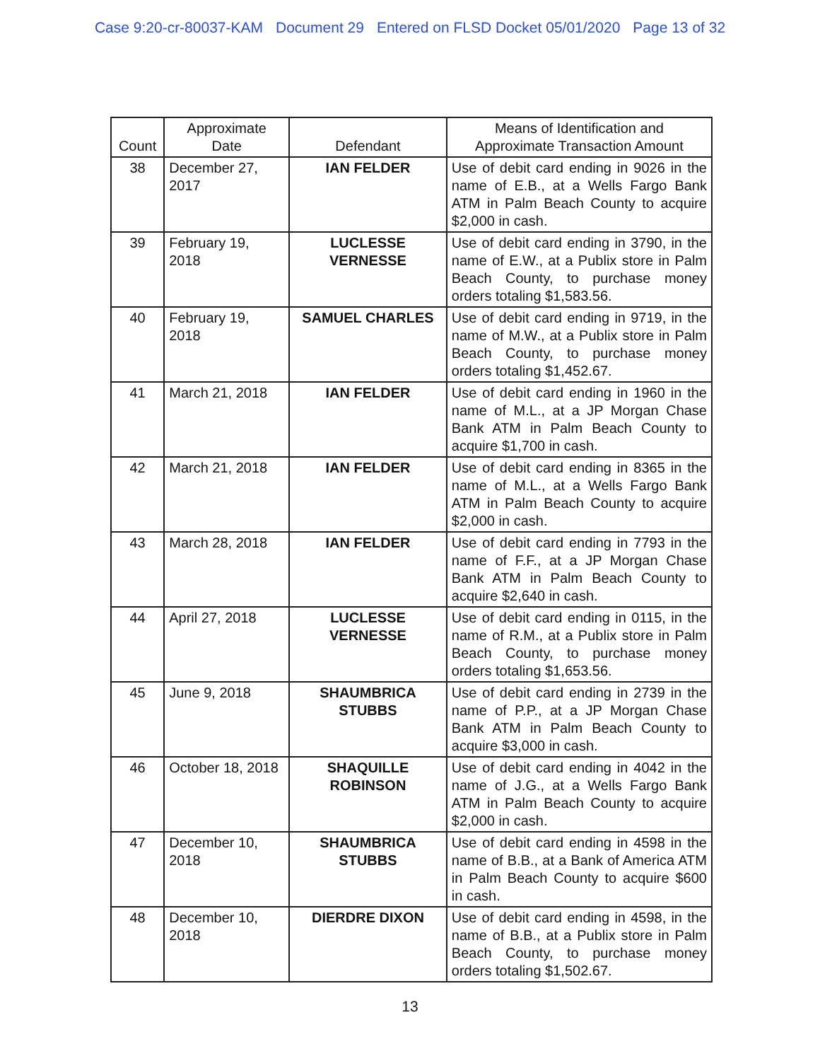Case 9:20-cr-80037-KAM Document 29 Entered on FLSD Docket 05/01/2020 Page 13 of 32
| Count | Approximate Date | Defendant | Means of Identification and Approximate Transaction Amount |
| --- | --- | --- | --- |
| 38 | December 27, 2017 | IAN FELDER | Use of debit card ending in 9026 in the name of E.B., at a Wells Fargo Bank ATM in Palm Beach County to acquire $2,000 in cash. |
| 39 | February 19, 2018 | LUCLESSE VERNESSE | Use of debit card ending in 3790, in the name of E.W., at a Publix store in Palm Beach County, to purchase money orders totaling $1,583.56. |
| 40 | February 19, 2018 | SAMUEL CHARLES | Use of debit card ending in 9719, in the name of M.W., at a Publix store in Palm Beach County, to purchase money orders totaling $1,452.67. |
| 41 | March 21, 2018 | IAN FELDER | Use of debit card ending in 1960 in the name of M.L., at a JP Morgan Chase Bank ATM in Palm Beach County to acquire $1,700 in cash. |
| 42 | March 21, 2018 | IAN FELDER | Use of debit card ending in 8365 in the name of M.L., at a Wells Fargo Bank ATM in Palm Beach County to acquire $2,000 in cash. |
| 43 | March 28, 2018 | IAN FELDER | Use of debit card ending in 7793 in the name of F.F., at a JP Morgan Chase Bank ATM in Palm Beach County to acquire $2,640 in cash. |
| 44 | April 27, 2018 | LUCLESSE VERNESSE | Use of debit card ending in 0115, in the name of R.M., at a Publix store in Palm Beach County, to purchase money orders totaling $1,653.56. |
| 45 | June 9, 2018 | SHAUMBRICA STUBBS | Use of debit card ending in 2739 in the name of P.P., at a JP Morgan Chase Bank ATM in Palm Beach County to acquire $3,000 in cash. |
| 46 | October 18, 2018 | SHAQUILLE ROBINSON | Use of debit card ending in 4042 in the name of J.G., at a Wells Fargo Bank ATM in Palm Beach County to acquire $2,000 in cash. |
| 47 | December 10, 2018 | SHAUMBRICA STUBBS | Use of debit card ending in 4598 in the name of B.B., at a Bank of America ATM in Palm Beach County to acquire $600 in cash. |
| 48 | December 10, 2018 | DIERDRE DIXON | Use of debit card ending in 4598, in the name of B.B., at a Publix store in Palm Beach County, to purchase money orders totaling $1,502.67. |
13